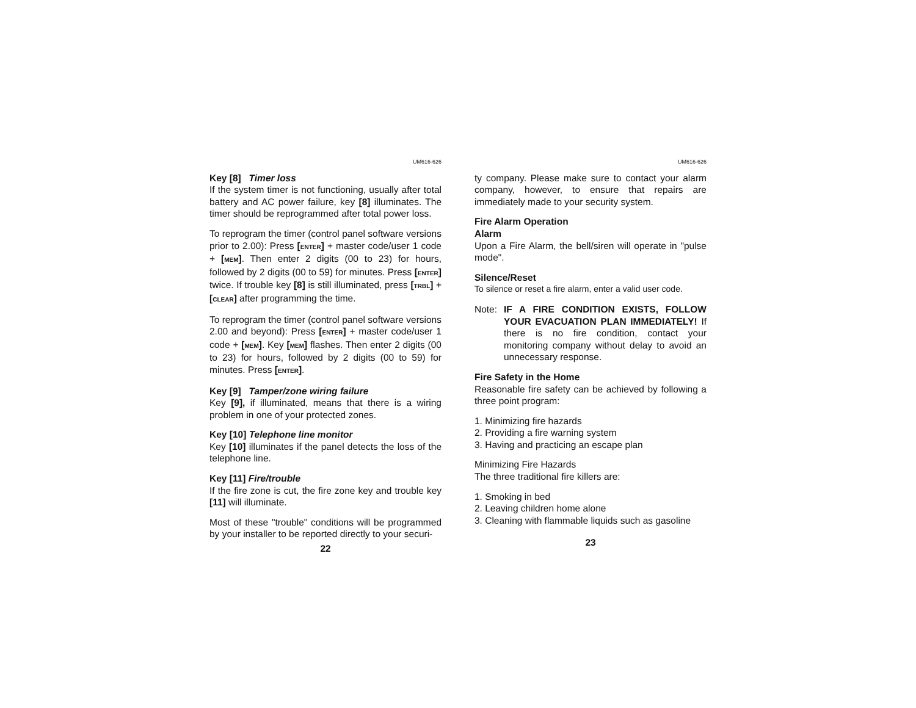UM616-626
Key [8] Timer loss
If the system timer is not functioning, usually after total battery and AC power failure, key [8] illuminates. The timer should be reprogrammed after total power loss.
To reprogram the timer (control panel software versions prior to 2.00): Press [ENTER] + master code/user 1 code + [MEM]. Then enter 2 digits (00 to 23) for hours, followed by 2 digits (00 to 59) for minutes. Press [ENTER] twice. If trouble key [8] is still illuminated, press [TRBL] + [CLEAR] after programming the time.
To reprogram the timer (control panel software versions 2.00 and beyond): Press [ENTER] + master code/user 1 code + [MEM]. Key [MEM] flashes. Then enter 2 digits (00 to 23) for hours, followed by 2 digits (00 to 59) for minutes. Press [ENTER].
Key [9] Tamper/zone wiring failure
Key [9], if illuminated, means that there is a wiring problem in one of your protected zones.
Key [10] Telephone line monitor
Key [10] illuminates if the panel detects the loss of the telephone line.
Key [11] Fire/trouble
If the fire zone is cut, the fire zone key and trouble key [11] will illuminate.
Most of these "trouble" conditions will be programmed by your installer to be reported directly to your securi-
22
UM616-626
ty company. Please make sure to contact your alarm company, however, to ensure that repairs are immediately made to your security system.
Fire Alarm Operation
Alarm
Upon a Fire Alarm, the bell/siren will operate in "pulse mode".
Silence/Reset
To silence or reset a fire alarm, enter a valid user code.
Note: IF A FIRE CONDITION EXISTS, FOLLOW YOUR EVACUATION PLAN IMMEDIATELY! If there is no fire condition, contact your monitoring company without delay to avoid an unnecessary response.
Fire Safety in the Home
Reasonable fire safety can be achieved by following a three point program:
1. Minimizing fire hazards
2. Providing a fire warning system
3. Having and practicing an escape plan
Minimizing Fire Hazards
The three traditional fire killers are:
1. Smoking in bed
2. Leaving children home alone
3. Cleaning with flammable liquids such as gasoline
23